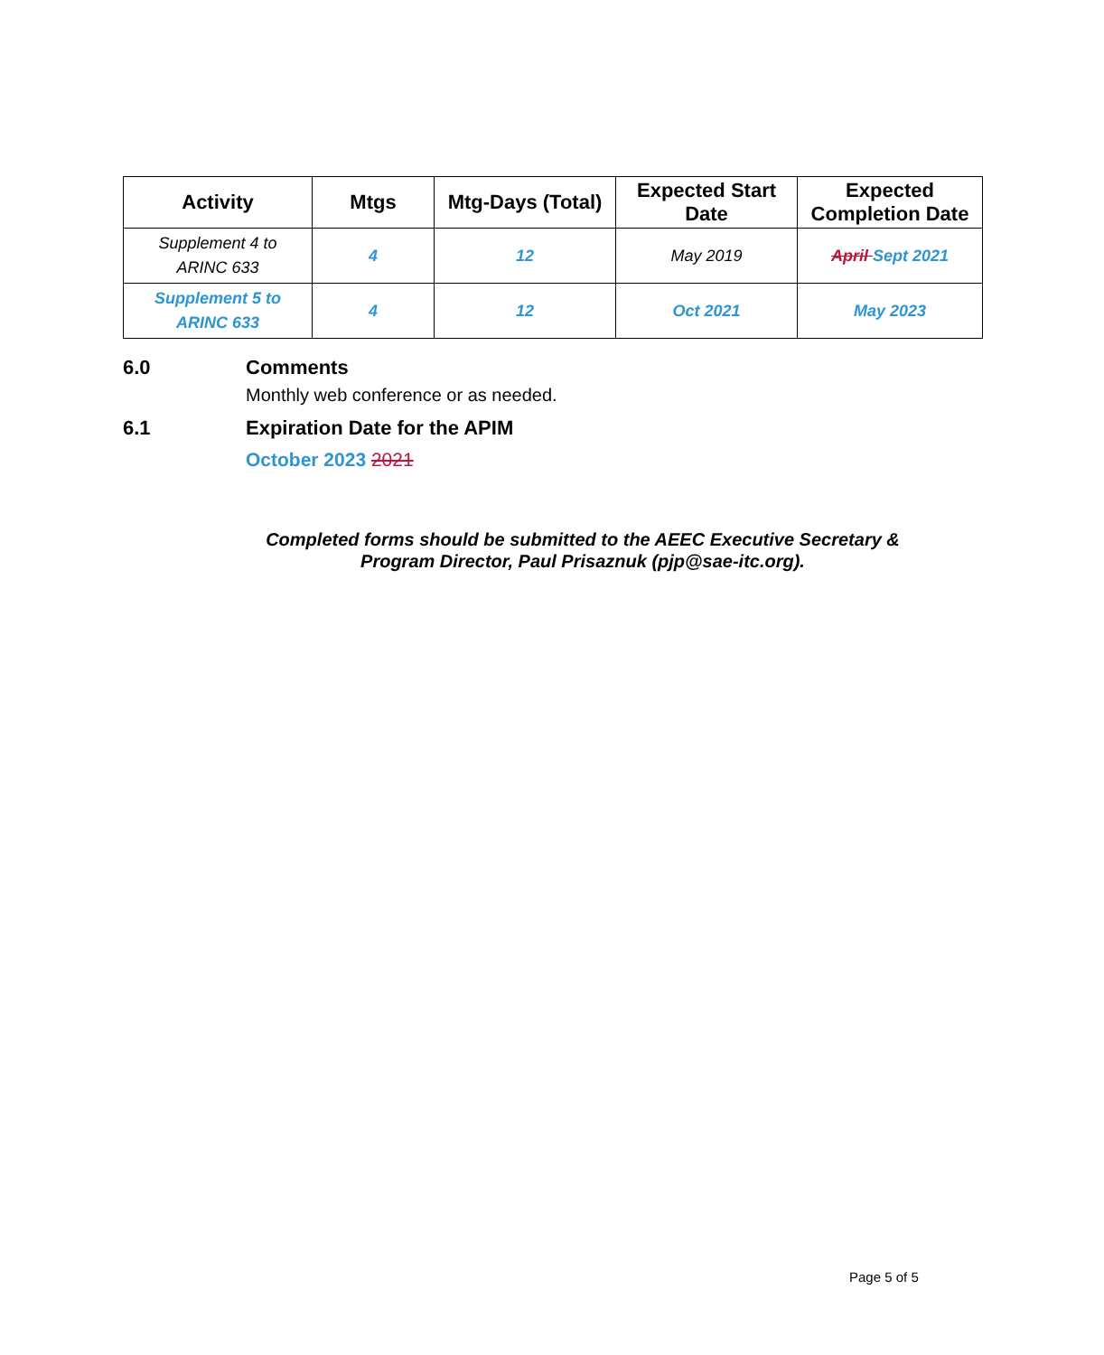| Activity | Mtgs | Mtg-Days (Total) | Expected Start Date | Expected Completion Date |
| --- | --- | --- | --- | --- |
| Supplement 4 to ARINC 633 | 4 | 12 | May 2019 | April Sept 2021 |
| Supplement 5 to ARINC 633 | 4 | 12 | Oct 2021 | May 2023 |
6.0 Comments
Monthly web conference or as needed.
6.1 Expiration Date for the APIM
October 2023 2021
Completed forms should be submitted to the AEEC Executive Secretary & Program Director, Paul Prisaznuk (pjp@sae-itc.org).
Page 5 of 5